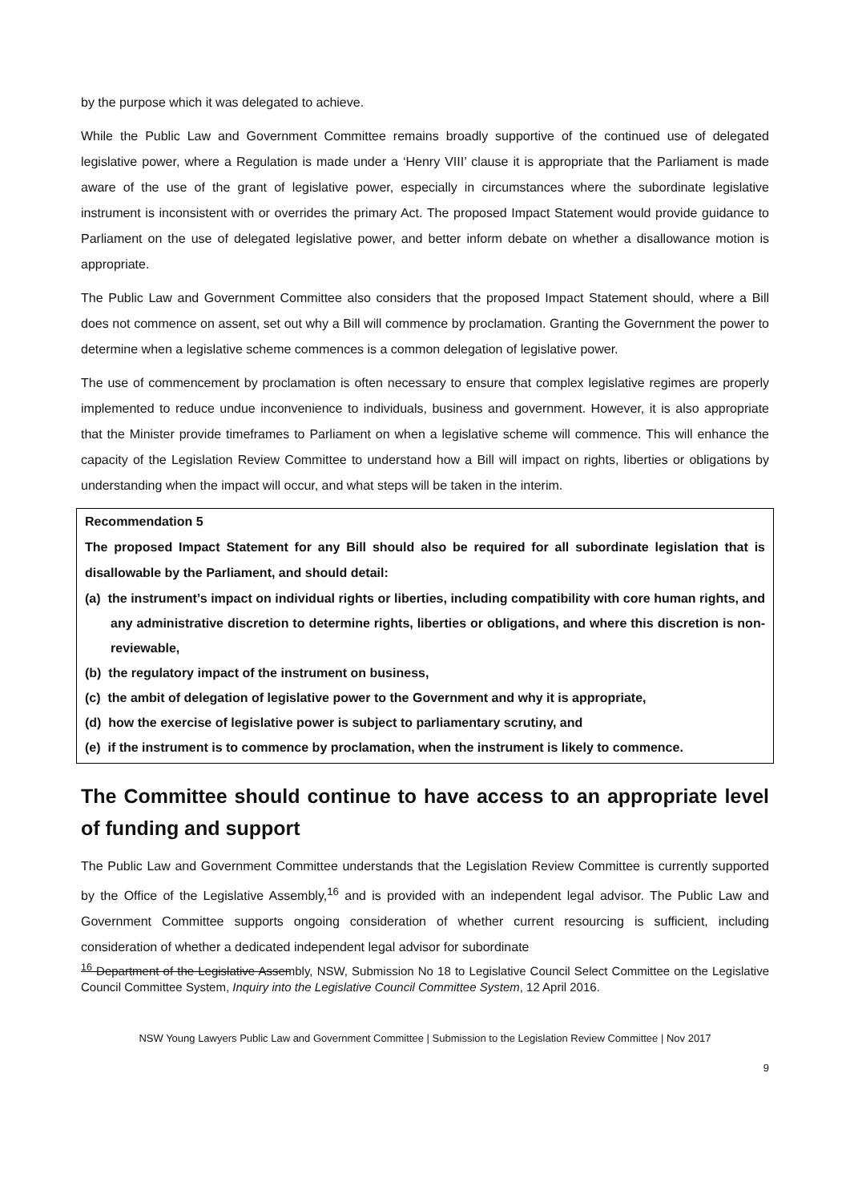by the purpose which it was delegated to achieve.
While the Public Law and Government Committee remains broadly supportive of the continued use of delegated legislative power, where a Regulation is made under a ‘Henry VIII’ clause it is appropriate that the Parliament is made aware of the use of the grant of legislative power, especially in circumstances where the subordinate legislative instrument is inconsistent with or overrides the primary Act. The proposed Impact Statement would provide guidance to Parliament on the use of delegated legislative power, and better inform debate on whether a disallowance motion is appropriate.
The Public Law and Government Committee also considers that the proposed Impact Statement should, where a Bill does not commence on assent, set out why a Bill will commence by proclamation. Granting the Government the power to determine when a legislative scheme commences is a common delegation of legislative power.
The use of commencement by proclamation is often necessary to ensure that complex legislative regimes are properly implemented to reduce undue inconvenience to individuals, business and government. However, it is also appropriate that the Minister provide timeframes to Parliament on when a legislative scheme will commence. This will enhance the capacity of the Legislation Review Committee to understand how a Bill will impact on rights, liberties or obligations by understanding when the impact will occur, and what steps will be taken in the interim.
Recommendation 5
The proposed Impact Statement for any Bill should also be required for all subordinate legislation that is disallowable by the Parliament, and should detail:
(a) the instrument’s impact on individual rights or liberties, including compatibility with core human rights, and any administrative discretion to determine rights, liberties or obligations, and where this discretion is non-reviewable,
(b) the regulatory impact of the instrument on business,
(c) the ambit of delegation of legislative power to the Government and why it is appropriate,
(d) how the exercise of legislative power is subject to parliamentary scrutiny, and
(e) if the instrument is to commence by proclamation, when the instrument is likely to commence.
The Committee should continue to have access to an appropriate level of funding and support
The Public Law and Government Committee understands that the Legislation Review Committee is currently supported by the Office of the Legislative Assembly,<sup>16</sup> and is provided with an independent legal advisor. The Public Law and Government Committee supports ongoing consideration of whether current resourcing is sufficient, including consideration of whether a dedicated independent legal advisor for subordinate
<sup>16</sup> Department of the Legislative Assembly, NSW, Submission No 18 to Legislative Council Select Committee on the Legislative Council Committee System, Inquiry into the Legislative Council Committee System, 12 April 2016.
NSW Young Lawyers Public Law and Government Committee | Submission to the Legislation Review Committee | Nov 2017
9